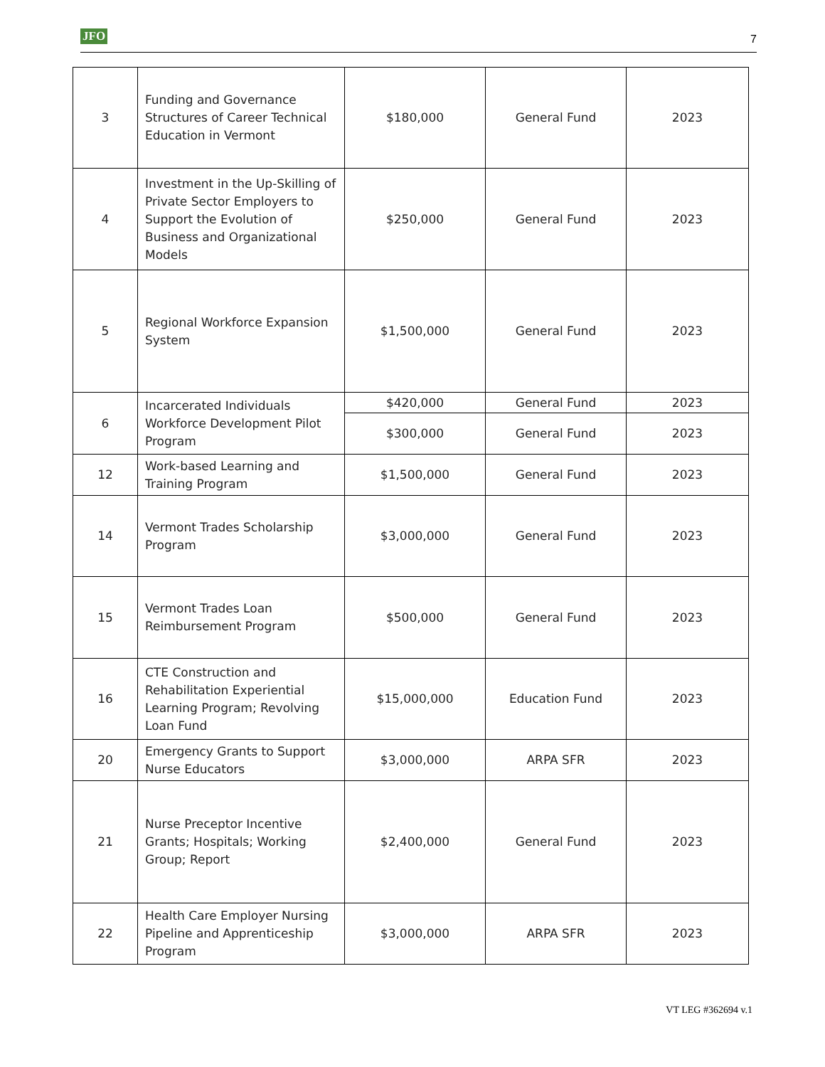JFO 7
| 3 | Funding and Governance Structures of Career Technical Education in Vermont | $180,000 | General Fund | 2023 |
| 4 | Investment in the Up-Skilling of Private Sector Employers to Support the Evolution of Business and Organizational Models | $250,000 | General Fund | 2023 |
| 5 | Regional Workforce Expansion System | $1,500,000 | General Fund | 2023 |
| 6 | Incarcerated Individuals Workforce Development Pilot Program | $420,000 | General Fund | 2023 |
| | | $300,000 | General Fund | 2023 |
| 12 | Work-based Learning and Training Program | $1,500,000 | General Fund | 2023 |
| 14 | Vermont Trades Scholarship Program | $3,000,000 | General Fund | 2023 |
| 15 | Vermont Trades Loan Reimbursement Program | $500,000 | General Fund | 2023 |
| 16 | CTE Construction and Rehabilitation Experiential Learning Program; Revolving Loan Fund | $15,000,000 | Education Fund | 2023 |
| 20 | Emergency Grants to Support Nurse Educators | $3,000,000 | ARPA SFR | 2023 |
| 21 | Nurse Preceptor Incentive Grants; Hospitals; Working Group; Report | $2,400,000 | General Fund | 2023 |
| 22 | Health Care Employer Nursing Pipeline and Apprenticeship Program | $3,000,000 | ARPA SFR | 2023 |
VT LEG #362694 v.1